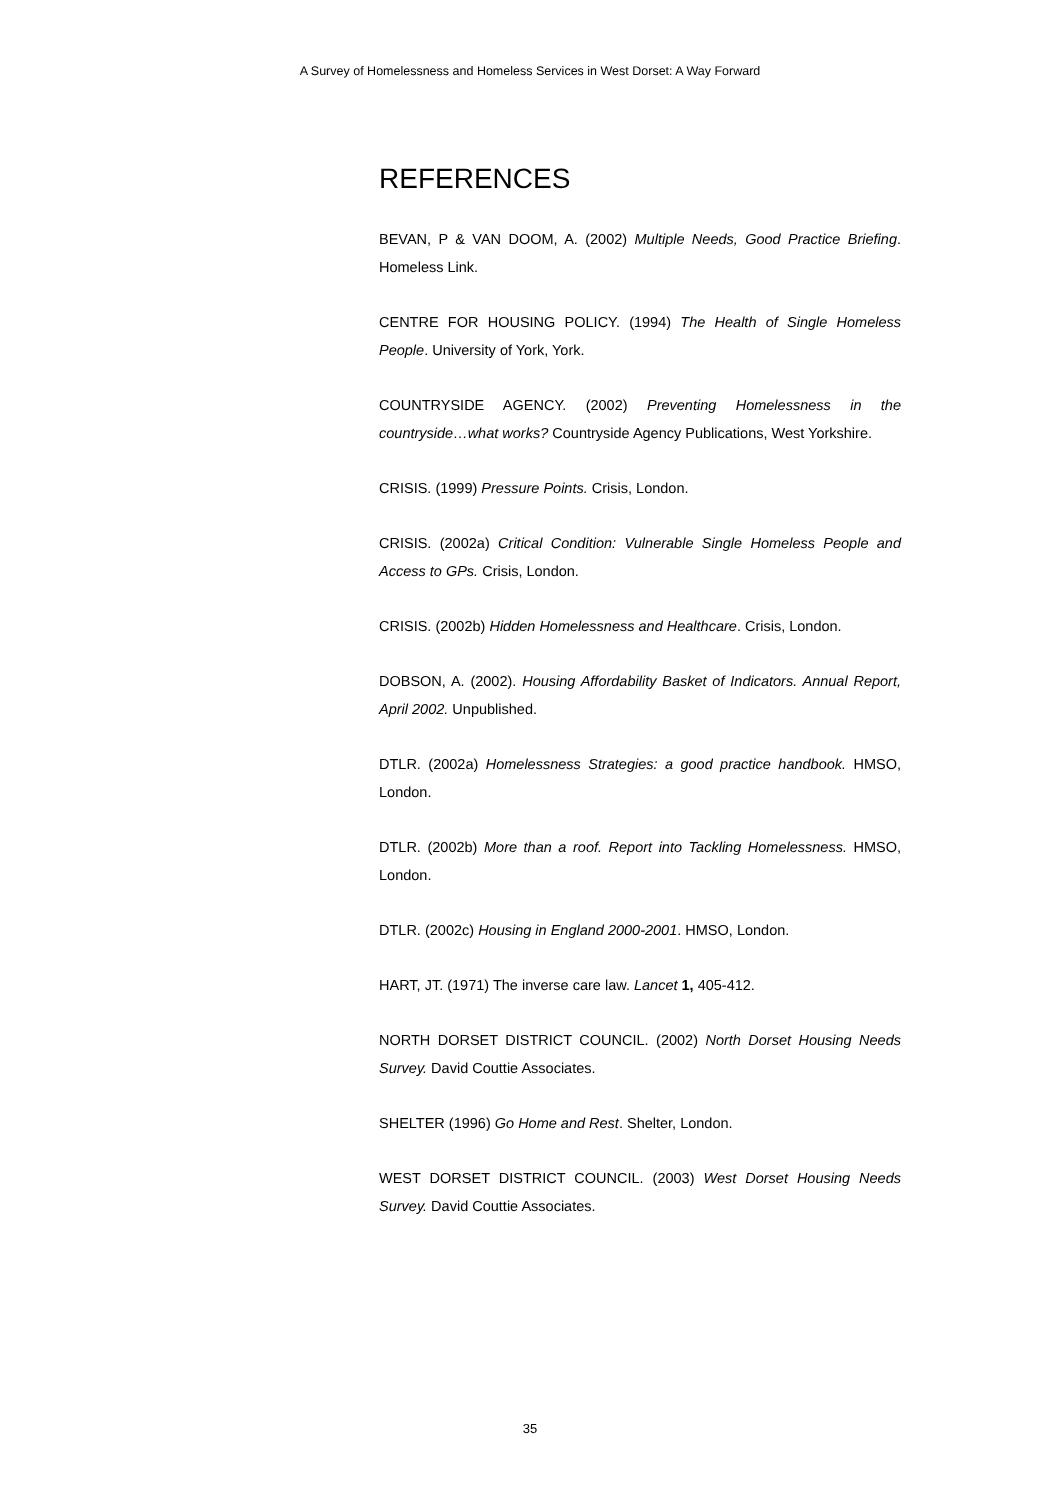A Survey of Homelessness and Homeless Services in West Dorset: A Way Forward
REFERENCES
BEVAN, P & VAN DOOM, A. (2002) Multiple Needs, Good Practice Briefing. Homeless Link.
CENTRE FOR HOUSING POLICY. (1994) The Health of Single Homeless People. University of York, York.
COUNTRYSIDE AGENCY. (2002) Preventing Homelessness in the countryside…what works? Countryside Agency Publications, West Yorkshire.
CRISIS. (1999) Pressure Points. Crisis, London.
CRISIS. (2002a) Critical Condition: Vulnerable Single Homeless People and Access to GPs. Crisis, London.
CRISIS. (2002b) Hidden Homelessness and Healthcare. Crisis, London.
DOBSON, A. (2002). Housing Affordability Basket of Indicators. Annual Report, April 2002. Unpublished.
DTLR. (2002a) Homelessness Strategies: a good practice handbook. HMSO, London.
DTLR. (2002b) More than a roof. Report into Tackling Homelessness. HMSO, London.
DTLR. (2002c) Housing in England 2000-2001. HMSO, London.
HART, JT. (1971) The inverse care law. Lancet 1, 405-412.
NORTH DORSET DISTRICT COUNCIL. (2002) North Dorset Housing Needs Survey. David Couttie Associates.
SHELTER (1996) Go Home and Rest. Shelter, London.
WEST DORSET DISTRICT COUNCIL. (2003) West Dorset Housing Needs Survey. David Couttie Associates.
35